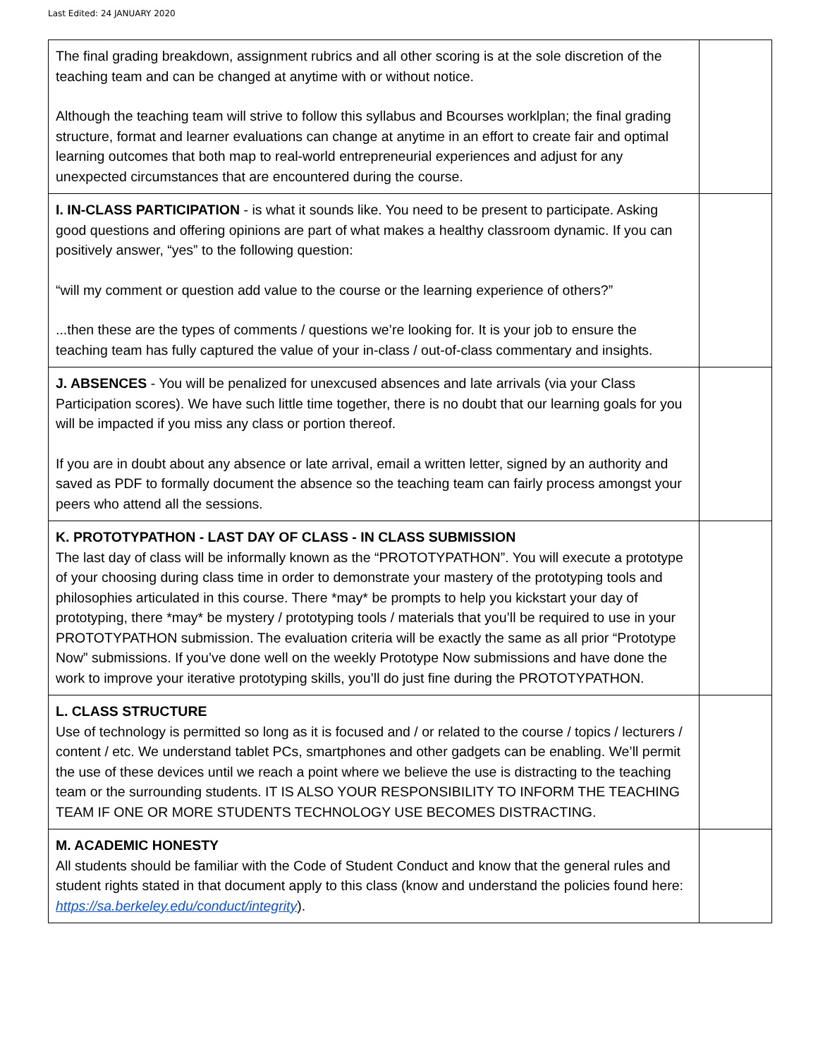Last Edited: 24 JANUARY 2020
| The final grading breakdown, assignment rubrics and all other scoring is at the sole discretion of the teaching team and can be changed at anytime with or without notice. Although the teaching team will strive to follow this syllabus and Bcourses worklplan; the final grading structure, format and learner evaluations can change at anytime in an effort to create fair and optimal learning outcomes that both map to real-world entrepreneurial experiences and adjust for any unexpected circumstances that are encountered during the course. | |
| I. IN-CLASS PARTICIPATION - is what it sounds like. You need to be present to participate. Asking good questions and offering opinions are part of what makes a healthy classroom dynamic. If you can positively answer, “yes” to the following question: “will my comment or question add value to the course or the learning experience of others?” ...then these are the types of comments / questions we’re looking for. It is your job to ensure the teaching team has fully captured the value of your in-class / out-of-class commentary and insights. | |
| J. ABSENCES - You will be penalized for unexcused absences and late arrivals (via your Class Participation scores). We have such little time together, there is no doubt that our learning goals for you will be impacted if you miss any class or portion thereof. If you are in doubt about any absence or late arrival, email a written letter, signed by an authority and saved as PDF to formally document the absence so the teaching team can fairly process amongst your peers who attend all the sessions. | |
| K. PROTOTYPATHON - LAST DAY OF CLASS - IN CLASS SUBMISSION The last day of class will be informally known as the “PROTOTYPATHON”. You will execute a prototype of your choosing during class time in order to demonstrate your mastery of the prototyping tools and philosophies articulated in this course. There *may* be prompts to help you kickstart your day of prototyping, there *may* be mystery / prototyping tools / materials that you’ll be required to use in your PROTOTYPATHON submission. The evaluation criteria will be exactly the same as all prior “Prototype Now” submissions. If you’ve done well on the weekly Prototype Now submissions and have done the work to improve your iterative prototyping skills, you’ll do just fine during the PROTOTYPATHON. | |
| L. CLASS STRUCTURE Use of technology is permitted so long as it is focused and / or related to the course / topics / lecturers / content / etc. We understand tablet PCs, smartphones and other gadgets can be enabling. We’ll permit the use of these devices until we reach a point where we believe the use is distracting to the teaching team or the surrounding students. IT IS ALSO YOUR RESPONSIBILITY TO INFORM THE TEACHING TEAM IF ONE OR MORE STUDENTS TECHNOLOGY USE BECOMES DISTRACTING. | |
| M. ACADEMIC HONESTY All students should be familiar with the Code of Student Conduct and know that the general rules and student rights stated in that document apply to this class (know and understand the policies found here: https://sa.berkeley.edu/conduct/integrity ). | |